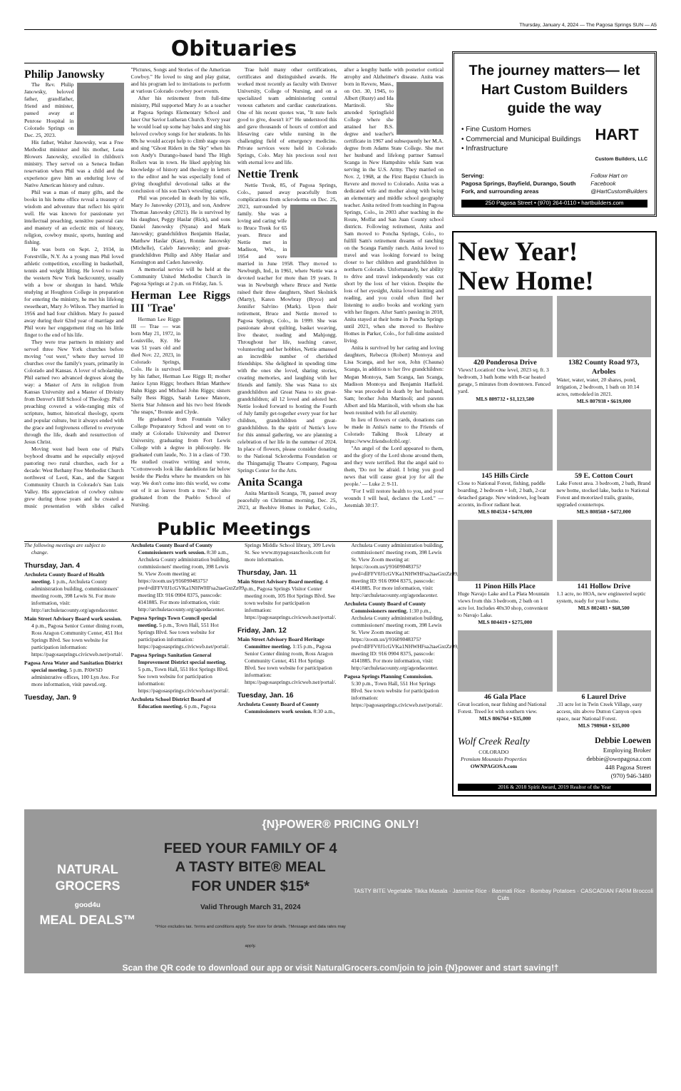Thursday, January 4, 2024 — The Pagosa Springs SUN — A5
Obituaries
Philip Janowsky
The Rev. Philip Janowsky, beloved father, grandfather, friend and minister, passed away at Penrose Hospital in Colorado Springs on Dec. 25, 2023.
His father, Walter Janowsky, was a Free Methodist minister and his mother, Lena Blowers Janowsky, excelled in children's ministry. They served on a Seneca Indian reservation when Phil was a child and the experience gave him an enduring love of Native American history and culture.
Phil was a man of many gifts, and the books in his home office reveal a treasury of wisdom and adventure that reflect his spirit well. He was known for passionate yet intellectual preaching, sensitive pastoral care and mastery of an eclectic mix of history, religion, cowboy music, sports, hunting and fishing.
He was born on Sept. 2, 1934, in Forestville, N.Y. As a young man Phil loved athletic competition, excelling in basketball, tennis and weight lifting. He loved to roam the western New York backcountry, usually with a bow or shotgun in hand. While studying at Houghton College in preparation for entering the ministry, he met his lifelong sweetheart, Mary Jo Wilson. They married in 1956 and had four children. Mary Jo passed away during their 62nd year of marriage and Phil wore her engagement ring on his little finger to the end of his life.
They were true partners in ministry and served three New York churches before moving "out west," where they served 10 churches over the family's years, primarily in Colorado and Kansas. A lover of scholarship, Phil earned two advanced degrees along the way: a Master of Arts in religion from Kansas University and a Master of Divinity from Denver's Iliff School of Theology. Phil's preaching covered a wide-ranging mix of scripture, humor, historical theology, sports and popular culture, but it always ended with the grace and forgiveness offered to everyone through the life, death and resurrection of Jesus Christ.
Moving west had been one of Phil's boyhood dreams and he especially enjoyed pastoring two rural churches, each for a decade: West Bethany Free Methodist Church northwest of Leoti, Kan., and the Sargent Community Church in Colorado's San Luis Valley. His appreciation of cowboy culture grew during those years and he created a music presentation with slides called "Pictures, Songs and Stories of the American Cowboy." He loved to sing and play guitar, and his program led to invitations to perform at various Colorado cowboy poet events.
After his retirement from full-time ministry, Phil supported Mary Jo as a teacher at Pagosa Springs Elementary School and later Our Savior Lutheran Church. Every year he would load up some hay bales and sing his beloved cowboy songs for her students. In his 80s he would accept help to climb stage steps and sing "Ghost Riders in the Sky" when his son Andy's Durango-based band The High Rollers was in town. He liked applying his knowledge of history and theology in letters to the editor and he was especially fond of giving thoughtful devotional talks at the conclusion of his son Dan's wrestling camps.
Phil was preceded in death by his wife, Mary Jo Janowsky (2013), and son, Andrew Thomas Janowsky (2021). He is survived by his daughter, Peggy Haslar (Rick), and sons Daniel Janowsky (Nyana) and Mark Janowsky; grandchildren Benjamin Haslar, Matthew Haslar (Kate), Ronnie Janowsky (Michelle), Caleb Janowsky; and great-grandchildren Philip and Abby Haslar and Kensington and Caden Janowsky.
A memorial service will be held at the Community United Methodist Church in Pagosa Springs at 2 p.m. on Friday, Jan. 5.
Herman Lee Riggs III 'Trae'
Herman Lee Riggs III — Trae — was born May 21, 1972, in Louisville, Ky. He was 51 years old and died Nov. 22, 2023, in Colorado Springs, Colo. He is survived by his father, Herman Lee Riggs II; mother Janice Lynn Riggs; brothers Brian Matthew Bahn Riggs and Michael John Riggs; sisters Sally Bess Riggs, Sarah Lenee Manore, Sierra Star Johnson and his two best friends "the snaps," Bonnie and Clyde.
He graduated from Fountain Valley College Preparatory School and went on to study at Colorado University and Denver University, graduating from Fort Lewis College with a degree in philosophy. He graduated cum laude, No. 3 in a class of 730. He studied creative writing and wrote, "Cottonwoods look like dandelions far below beside the Piedra where he meanders on his way. We don't come into this world, we come out of it as leaves from a tree." He also graduated from the Pueblo School of Nursing.
Trae held many other certifications, certificates and distinguished awards. He worked most recently as faculty with Denver University, College of Nursing, and on a specialized team administering central venous catheters and cardiac cauterizations. One of his recent quotes was, "It sure feels good to give, doesn't it?" He understood this and gave thousands of hours of comfort and lifesaving care while nursing in the challenging field of emergency medicine. Private services were held in Colorado Springs, Colo. May his precious soul rest with eternal love and life.
Nettie Trenk
Nettie Trenk, 85, of Pagosa Springs, Colo., passed away peacefully from complications from scleroderma on Dec. 25, 2023, surrounded by family. She was a loving and caring wife to Bruce Trenk for 65 years. Bruce and Nettie met in Madison, Wis., in 1954 and were married in June 1958. They moved to Newburgh, Ind., in 1961, where Nettie was a devoted teacher for more than 19 years. It was in Newburgh where Bruce and Nettie raised their three daughters, Sheri Skolnick (Marty), Karen Mowbray (Bryce) and Jennifer Salvino (Mark). Upon their retirement, Bruce and Nettie moved to Pagosa Springs, Colo., in 1999. She was passionate about quilting, basket weaving, live theater, reading and Mahjongg. Throughout her life, teaching career, volunteering and her hobbies, Nettie amassed an incredible number of cherished friendships. She delighted in spending time with the ones she loved, sharing stories, creating memories, and laughing with her friends and family. She was Nana to six grandchildren and Great Nana to six great-grandchildren; all 12 loved and adored her. Nettie looked forward to hosting the Fourth of July family get-together every year for her children, grandchildren and great-grandchildren. In the spirit of Nettie's love for this annual gathering, we are planning a celebration of her life in the summer of 2024. In place of flowers, please consider donating to the National Scleroderma Foundation or the Thingamajig Theatre Company, Pagosa Springs Center for the Arts.
Anita Scanga
Anita Martinoli Scanga, 78, passed away peacefully on Christmas morning, Dec. 25, 2023, at Beehive Homes in Parker, Colo., after a lengthy battle with posterior cortical atrophy and Alzheimer's disease. Anita was born in Revere, Mass., on Oct. 30, 1945, to Albert (Rusty) and Ida Martinoli. She attended Springfield College where she attained her B.S. degree and teacher's certificate in 1967 and subsequently her M.A. degree from Adams State College. She met her husband and lifelong partner Samuel Scanga in New Hampshire while Sam was serving in the U.S. Army. They married on Nov. 2, 1968, at the First Baptist Church in Revere and moved to Colorado. Anita was a dedicated wife and mother along with being an elementary and middle school geography teacher. Anita retired from teaching in Pagosa Springs, Colo., in 2003 after teaching in the Route, Moffat and San Juan County school districts. Following retirement, Anita and Sam moved to Poncha Springs, Colo., to fulfill Sam's retirement dreams of ranching on the Scanga Family ranch. Anita loved to travel and was looking forward to being closer to her children and grandchildren in northern Colorado. Unfortunately, her ability to drive and travel independently was cut short by the loss of her vision. Despite the loss of her eyesight, Anita loved knitting and reading, and you could often find her listening to audio books and working yarn with her fingers. After Sam's passing in 2018, Anita stayed at their home in Poncha Springs until 2021, when she moved to Beehive Homes in Parker, Colo., for full-time assisted living.
Anita is survived by her caring and loving daughters, Rebecca (Robert) Montoya and Lisa Scanga, and her son, John (Chauna) Scanga, in addition to her five grandchildren: Megan Montoya, Sam Scanga, Ian Scanga, Madison Montoya and Benjamin Hatfield. She was preceded in death by her husband, Sam; brother John Martinoli; and parents Albert and Ida Martinoli, with whom she has been reunited with for all eternity.
In lieu of flowers or cards, donations can be made in Anita's name to the Friends of Colorado Talking Book Library at https://www.friendsofctbl.org/.
"An angel of the Lord appeared to them, and the glory of the Lord shone around them, and they were terrified. But the angel said to them, 'Do not be afraid. I bring you good news that will cause great joy for all the people.' — Luke 2: 9-11.
"For I will restore health to you, and your wounds I will heal, declares the Lord." — Jeremiah 30:17.
Public Meetings
The following meetings are subject to change.
Thursday, Jan. 4
Archuleta County Board of Health meeting. 1 p.m., Archuleta County administration building, commissioners' meeting room, 398 Lewis St. For more information, visit: http://archuletacounty.org/agendacenter.
Main Street Advisory Board work session. 4 p.m., Pagosa Senior Center dining room, Ross Aragon Community Center, 451 Hot Springs Blvd. See town website for participation information: https://pagosasprings.civicweb.net/portal/.
Pagosa Area Water and Sanitation District special meeting. 5 p.m. PAWSD administrative offices, 100 Lyn Ave. For more information, visit pawsd.org.
Tuesday, Jan. 9
Archuleta County Board of County Commissioners work session. 8:30 a.m., Archuleta County administration building, commissioners' meeting room, 398 Lewis St. View Zoom meeting at: https://zoom.us/j/91609048375?pwd=dlFFV0J1cGVKa1NHWHFsa2taeGxtZz09, meeting ID: 916 0904 8375, passcode: 4141885. For more information, visit: http://archuletacounty.org/agendacenter.
Pagosa Springs Town Council special meeting. 5 p.m., Town Hall, 551 Hot Springs Blvd. See town website for participation information: https://pagosasprings.civicweb.net/portal/.
Pagosa Springs Sanitation General Improvement District special meeting. 5 p.m., Town Hall, 551 Hot Springs Blvd. See town website for participation information: https://pagosasprings.civicweb.net/portal/.
Archuleta School District Board of Education meeting. 6 p.m., Pagosa Springs Middle School library, 309 Lewis St. See www.mypagosaschools.com for more information.
Thursday, Jan. 11
Main Street Advisory Board meeting. 4 p.m., Pagosa Springs Visitor Center meeting room, 105 Hot Springs Blvd. See town website for participation information: https://pagosasprings.civicweb.net/portal/.
Friday, Jan. 12
Main Street Advisory Board Heritage Committee meeting. 1:15 p.m., Pagosa Senior Center dining room, Ross Aragon Community Center, 451 Hot Springs Blvd. See town website for participation information: https://pagosasprings.civicweb.net/portal/.
Tuesday, Jan. 16
Archuleta County Board of County Commissioners work session. 8:30 a.m., Archuleta County administration building, commissioners' meeting room, 398 Lewis St. View Zoom meeting at: https://zoom.us/j/91609048375?pwd=dlFFV0J1cGVKa1NHWHFsa2taeGxtZz09, meeting ID: 916 0904 8375, passcode: 4141885. For more information, visit: http://archuletacounty.org/agendacenter.
Archuleta County Board of County Commissioners meeting. 1:30 p.m., Archuleta County administration building, commissioners' meeting room, 398 Lewis St. View Zoom meeting at: https://zoom.us/j/91609048375?pwd=dlFFV0J1cGVKa1NHWHFsa2taeGxtZz09, meeting ID: 916 0904 8375, passcode: 4141885. For more information, visit: http://archuletacounty.org/agendacenter.
Pagosa Springs Planning Commission. 5:30 p.m., Town Hall, 551 Hot Springs Blvd. See town website for participation information: https://pagosasprings.civicweb.net/portal/.
The journey matters— let Hart Custom Builders guide the way
• Fine Custom Homes
• Commercial and Municipal Buildings
• Infrastructure
HART
Custom Builders, LLC
Serving:
Pagosa Springs, Bayfield, Durango, South Fork, and surrounding areas Follow Hart on Facebook
@HartCustomBuilders
250 Pagosa Street • (970) 264-0110 • hartbuilders.com
New Year!
New Home!
420 Ponderosa Drive
Views! Location! One level, 2023 sq. ft. 3 bedroom, 3 bath home with 8-car heated garage, 5 minutes from downtown. Fenced yard.
MLS 809732 • $1,123,500
1382 County Road 973, Arboles
Water, water, water, 20 shares, pond, irrigation, 2 bedroom, 1 bath on 10.14 acres, remodeled in 2021.
MLS 807938 • $619,000
145 Hills Circle
Close to National Forest, fishing, paddle boarding, 2 bedroom + loft, 2 bath, 2-car detached garage. New windows, log beam accents, in-floor radiant heat.
MLS 804534 • $478,000
59 E. Cotton Court
Lake Forest area. 3 bedroom, 2 bath, Brand new home, stocked lake, backs to National Forest and motorized trails, granite, upgraded countertops.
MLS 808568 • $472,000
11 Pinon Hills Place
Huge Navajo Lake and La Plata Mountain views from this 3 bedroom, 2 bath on 1 acre lot. Includes 40x30 shop, convenient to Navajo Lake.
MLS 804419 • $275,000
141 Hollow Drive
1.1 acre, no HOA, new engineered septic system, ready for your home.
MLS 802483 • $68,500
46 Gala Place
Great location, near fishing and National Forest. Treed lot with southern view.
MLS 806764 • $35,000
6 Laurel Drive.31 acre lot in Twin Creek Village, easy access, sits above Dutton Canyon open space, near National Forest.
MLS 798968 • $35,000
Wolf Creek Realty
COLORADO
Premium Mountain Properties
OWNPAGOSA.com
Debbie Loewen
Employing Broker
debbie@ownpagosa.com
448 Pagosa Street
(970) 946-3480
2016 & 2018 Spirit Award, 2019 Realtor of the Year
{N}POWER® PRICING ONLY!
NATURAL GROCERS
good4u
MEAL DEALS™
FEED YOUR FAMILY OF 4
A TASTY BITE® MEAL
FOR UNDER $15*
Valid Through March 31, 2024
*Price excludes tax. Terms and conditions apply. See store for details. †Message and data rates may apply.
TASTY BITE Vegetable Tikka Masala · Jasmine Rice · Basmati Rice · Bombay Potatoes · CASCADIAN FARM Broccoli Cuts
Scan the QR code to download our app or visit NaturalGrocers.com/join to join {N}power and start saving!†